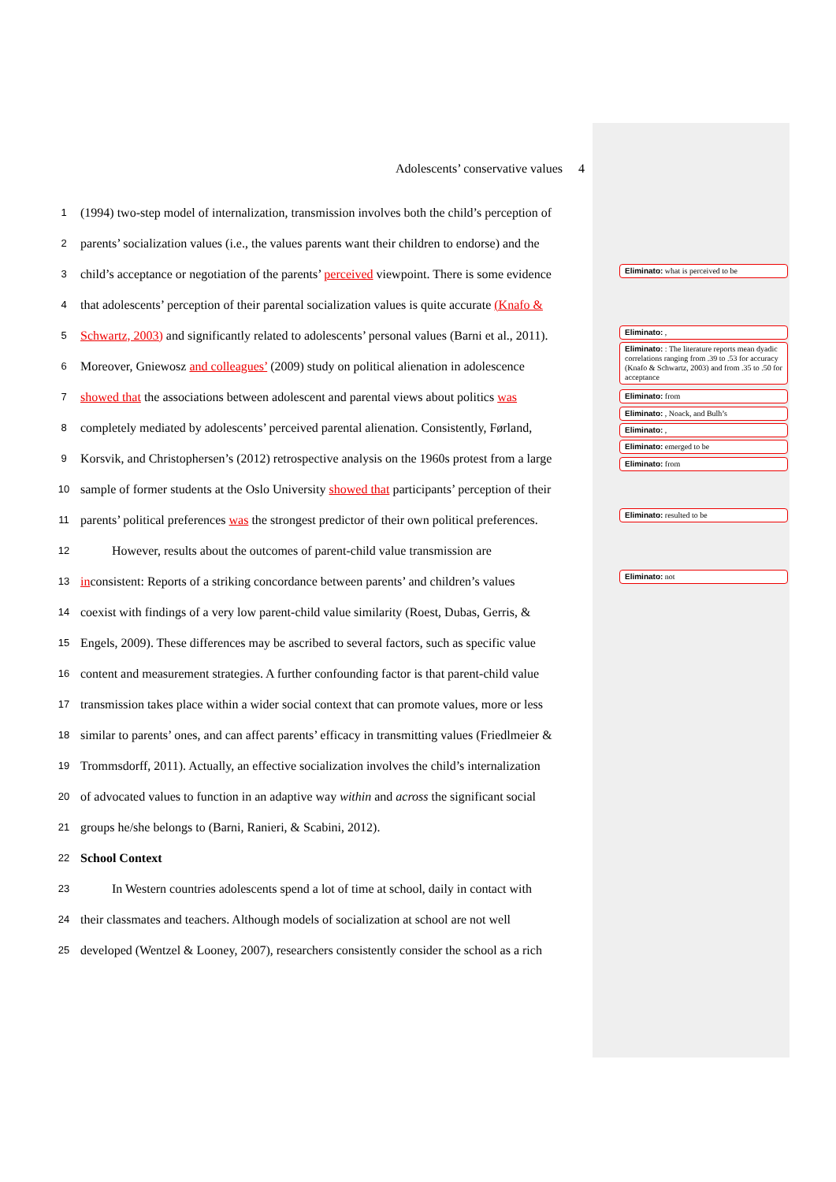Adolescents’ conservative values 4
1 (1994) two-step model of internalization, transmission involves both the child’s perception of
2 parents’ socialization values (i.e., the values parents want their children to endorse) and the
3 child’s acceptance or negotiation of the parents’ perceived viewpoint. There is some evidence
4 that adolescents’ perception of their parental socialization values is quite accurate (Knafo &
5 Schwartz, 2003) and significantly related to adolescents’ personal values (Barni et al., 2011).
6 Moreover, Gniewosz and colleagues’ (2009) study on political alienation in adolescence
7 showed that the associations between adolescent and parental views about politics was
8 completely mediated by adolescents’ perceived parental alienation. Consistently, Førland,
9 Korsvik, and Christophersen’s (2012) retrospective analysis on the 1960s protest from a large
10 sample of former students at the Oslo University showed that participants’ perception of their
11 parents’ political preferences was the strongest predictor of their own political preferences.
12 However, results about the outcomes of parent-child value transmission are
13 inconsistent: Reports of a striking concordance between parents’ and children’s values
14 coexist with findings of a very low parent-child value similarity (Roest, Dubas, Gerris, &
15 Engels, 2009). These differences may be ascribed to several factors, such as specific value
16 content and measurement strategies. A further confounding factor is that parent-child value
17 transmission takes place within a wider social context that can promote values, more or less
18 similar to parents’ ones, and can affect parents’ efficacy in transmitting values (Friedlmeier &
19 Trommsdorff, 2011). Actually, an effective socialization involves the child’s internalization
20 of advocated values to function in an adaptive way within and across the significant social
21 groups he/she belongs to (Barni, Ranieri, & Scabini, 2012).
22 School Context
23 In Western countries adolescents spend a lot of time at school, daily in contact with
24 their classmates and teachers. Although models of socialization at school are not well
25 developed (Wentzel & Looney, 2007), researchers consistently consider the school as a rich
Eliminato: what is perceived to be
Eliminato: ,
Eliminato: : The literature reports mean dyadic correlations ranging from .39 to .53 for accuracy (Knafo & Schwartz, 2003) and from .35 to .50 for acceptance
Eliminato: from
Eliminato: , Noack, and Bulh’s
Eliminato: ,
Eliminato: emerged to be
Eliminato: from
Eliminato: resulted to be
Eliminato: not